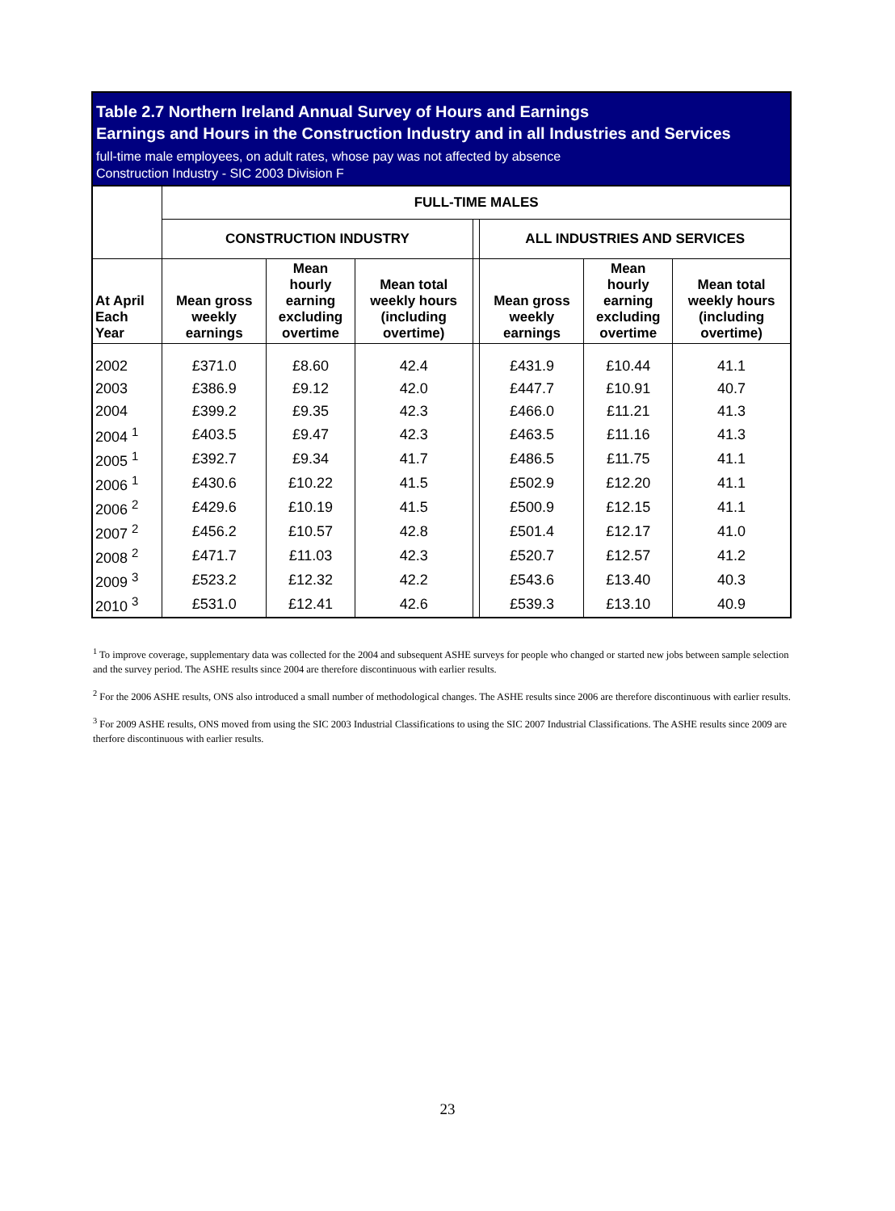Table 2.7 Northern Ireland Annual Survey of Hours and Earnings
Earnings and Hours in the Construction Industry and in all Industries and Services
full-time male employees, on adult rates, whose pay was not affected by absence
Construction Industry - SIC 2003 Division F
| | FULL-TIME MALES | | | | | | |
| --- | --- | --- | --- | --- | --- | --- | --- |
| | CONSTRUCTION INDUSTRY | | | | ALL INDUSTRIES AND SERVICES | | |
| At April Each Year | Mean gross weekly earnings | Mean hourly earning excluding overtime | Mean total weekly hours (including overtime) | | Mean gross weekly earnings | Mean hourly earning excluding overtime | Mean total weekly hours (including overtime) |
| 2002 | £371.0 | £8.60 | 42.4 | | £431.9 | £10.44 | 41.1 |
| 2003 | £386.9 | £9.12 | 42.0 | | £447.7 | £10.91 | 40.7 |
| 2004 | £399.2 | £9.35 | 42.3 | | £466.0 | £11.21 | 41.3 |
| 2004 <sup>1</sup> | £403.5 | £9.47 | 42.3 | | £463.5 | £11.16 | 41.3 |
| 2005 <sup>1</sup> | £392.7 | £9.34 | 41.7 | | £486.5 | £11.75 | 41.1 |
| 2006 <sup>1</sup> | £430.6 | £10.22 | 41.5 | | £502.9 | £12.20 | 41.1 |
| 2006 <sup>2</sup> | £429.6 | £10.19 | 41.5 | | £500.9 | £12.15 | 41.1 |
| 2007 <sup>2</sup> | £456.2 | £10.57 | 42.8 | | £501.4 | £12.17 | 41.0 |
| 2008 <sup>2</sup> | £471.7 | £11.03 | 42.3 | | £520.7 | £12.57 | 41.2 |
| 2009 <sup>3</sup> | £523.2 | £12.32 | 42.2 | | £543.6 | £13.40 | 40.3 |
| 2010 <sup>3</sup> | £531.0 | £12.41 | 42.6 | | £539.3 | £13.10 | 40.9 |
<sup>1</sup> To improve coverage, supplementary data was collected for the 2004 and subsequent ASHE surveys for people who changed or started new jobs between sample selection and the survey period. The ASHE results since 2004 are therefore discontinuous with earlier results.
<sup>2</sup> For the 2006 ASHE results, ONS also introduced a small number of methodological changes. The ASHE results since 2006 are therefore discontinuous with earlier results.
<sup>3</sup> For 2009 ASHE results, ONS moved from using the SIC 2003 Industrial Classifications to using the SIC 2007 Industrial Classifications. The ASHE results since 2009 are therfore discontinuous with earlier results.
23